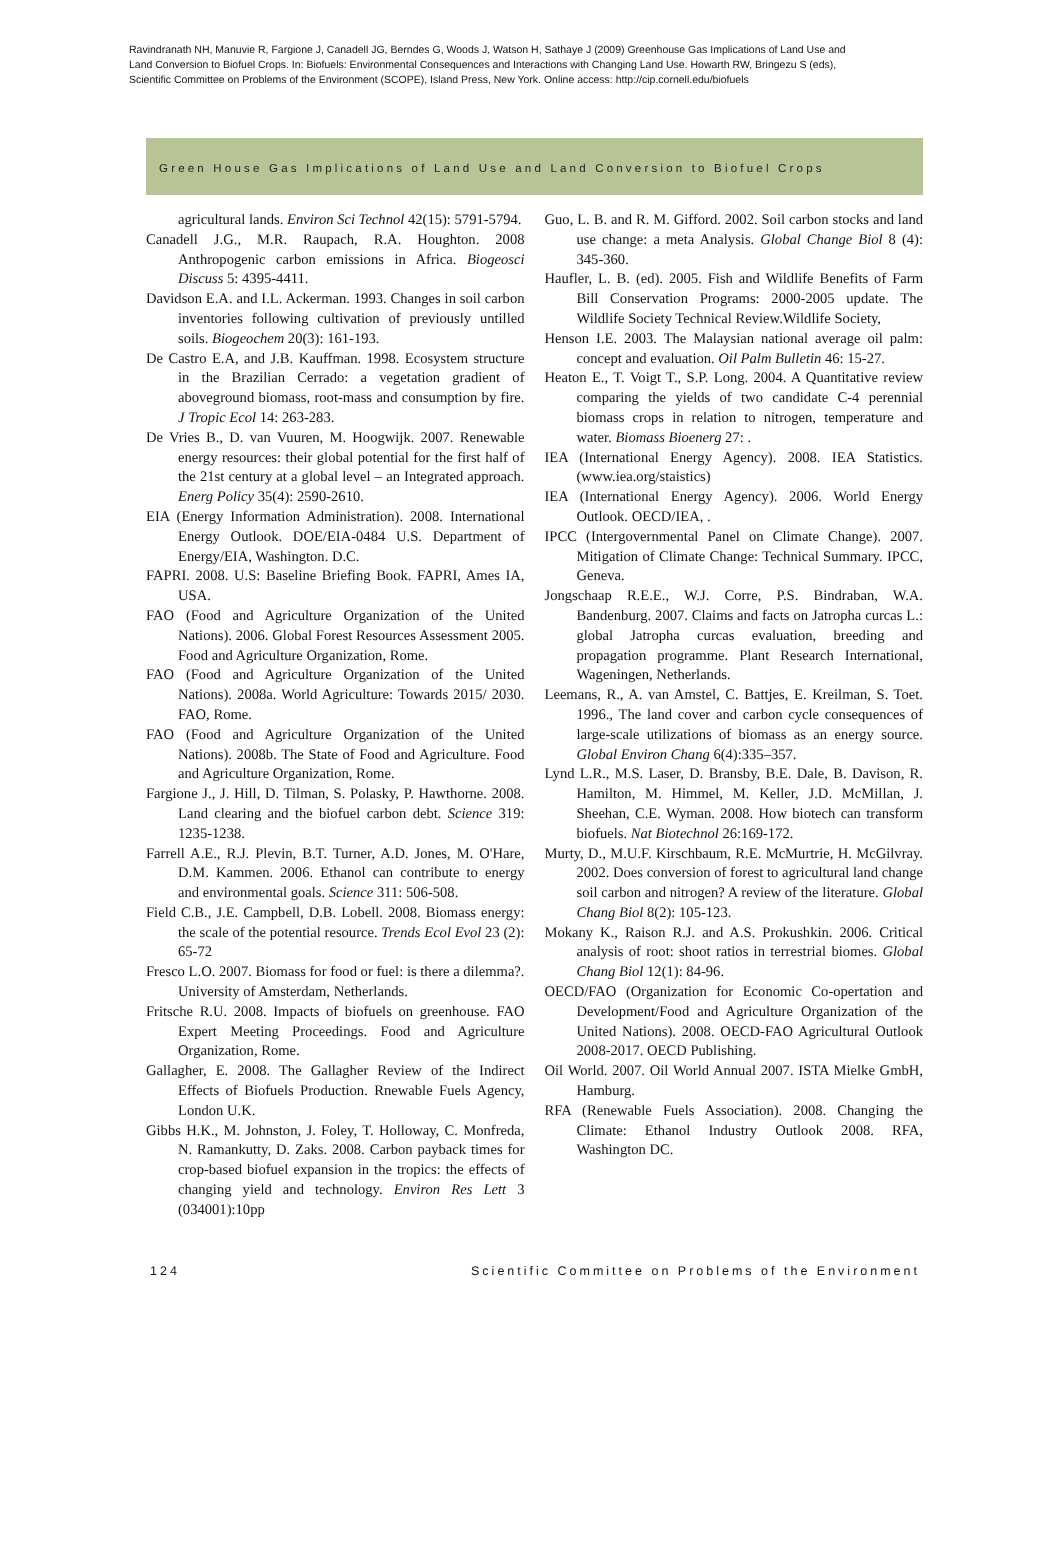Ravindranath NH, Manuvie R, Fargione J, Canadell JG, Berndes G, Woods J, Watson H, Sathaye J (2009) Greenhouse Gas Implications of Land Use and Land Conversion to Biofuel Crops. In: Biofuels: Environmental Consequences and Interactions with Changing Land Use. Howarth RW, Bringezu S (eds), Scientific Committee on Problems of the Environment (SCOPE), Island Press, New York. Online access: http://cip.cornell.edu/biofuels
Green House Gas Implications of Land Use and Land Conversion to Biofuel Crops
agricultural lands. Environ Sci Technol 42(15): 5791-5794.
Canadell J.G., M.R. Raupach, R.A. Houghton. 2008 Anthropogenic carbon emissions in Africa. Biogeosci Discuss 5: 4395-4411.
Davidson E.A. and I.L. Ackerman. 1993. Changes in soil carbon inventories following cultivation of previously untilled soils. Biogeochem 20(3): 161-193.
De Castro E.A, and J.B. Kauffman. 1998. Ecosystem structure in the Brazilian Cerrado: a vegetation gradient of aboveground biomass, root-mass and consumption by fire. J Tropic Ecol 14: 263-283.
De Vries B., D. van Vuuren, M. Hoogwijk. 2007. Renewable energy resources: their global potential for the first half of the 21st century at a global level – an Integrated approach. Energ Policy 35(4): 2590-2610.
EIA (Energy Information Administration). 2008. International Energy Outlook. DOE/EIA-0484 U.S. Department of Energy/EIA, Washington. D.C.
FAPRI. 2008. U.S: Baseline Briefing Book. FAPRI, Ames IA, USA.
FAO (Food and Agriculture Organization of the United Nations). 2006. Global Forest Resources Assessment 2005. Food and Agriculture Organization, Rome.
FAO (Food and Agriculture Organization of the United Nations). 2008a. World Agriculture: Towards 2015/ 2030. FAO, Rome.
FAO (Food and Agriculture Organization of the United Nations). 2008b. The State of Food and Agriculture. Food and Agriculture Organization, Rome.
Fargione J., J. Hill, D. Tilman, S. Polasky, P. Hawthorne. 2008. Land clearing and the biofuel carbon debt. Science 319: 1235-1238.
Farrell A.E., R.J. Plevin, B.T. Turner, A.D. Jones, M. O'Hare, D.M. Kammen. 2006. Ethanol can contribute to energy and environmental goals. Science 311: 506-508.
Field C.B., J.E. Campbell, D.B. Lobell. 2008. Biomass energy: the scale of the potential resource. Trends Ecol Evol 23 (2): 65-72
Fresco L.O. 2007. Biomass for food or fuel: is there a dilemma?. University of Amsterdam, Netherlands.
Fritsche R.U. 2008. Impacts of biofuels on greenhouse. FAO Expert Meeting Proceedings. Food and Agriculture Organization, Rome.
Gallagher, E. 2008. The Gallagher Review of the Indirect Effects of Biofuels Production. Rnewable Fuels Agency, London U.K.
Gibbs H.K., M. Johnston, J. Foley, T. Holloway, C. Monfreda, N. Ramankutty, D. Zaks. 2008. Carbon payback times for crop-based biofuel expansion in the tropics: the effects of changing yield and technology. Environ Res Lett 3 (034001):10pp
Guo, L. B. and R. M. Gifford. 2002. Soil carbon stocks and land use change: a meta Analysis. Global Change Biol 8 (4): 345-360.
Haufler, L. B. (ed). 2005. Fish and Wildlife Benefits of Farm Bill Conservation Programs: 2000-2005 update. The Wildlife Society Technical Review.Wildlife Society,
Henson I.E. 2003. The Malaysian national average oil palm: concept and evaluation. Oil Palm Bulletin 46: 15-27.
Heaton E., T. Voigt T., S.P. Long. 2004. A Quantitative review comparing the yields of two candidate C-4 perennial biomass crops in relation to nitrogen, temperature and water. Biomass Bioenerg 27: .
IEA (International Energy Agency). 2008. IEA Statistics. (www.iea.org/staistics)
IEA (International Energy Agency). 2006. World Energy Outlook. OECD/IEA, .
IPCC (Intergovernmental Panel on Climate Change). 2007. Mitigation of Climate Change: Technical Summary. IPCC, Geneva.
Jongschaap R.E.E., W.J. Corre, P.S. Bindraban, W.A. Bandenburg. 2007. Claims and facts on Jatropha curcas L.: global Jatropha curcas evaluation, breeding and propagation programme. Plant Research International, Wageningen, Netherlands.
Leemans, R., A. van Amstel, C. Battjes, E. Kreilman, S. Toet. 1996., The land cover and carbon cycle consequences of large-scale utilizations of biomass as an energy source. Global Environ Chang 6(4):335–357.
Lynd L.R., M.S. Laser, D. Bransby, B.E. Dale, B. Davison, R. Hamilton, M. Himmel, M. Keller, J.D. McMillan, J. Sheehan, C.E. Wyman. 2008. How biotech can transform biofuels. Nat Biotechnol 26:169-172.
Murty, D., M.U.F. Kirschbaum, R.E. McMurtrie, H. McGilvray. 2002. Does conversion of forest to agricultural land change soil carbon and nitrogen? A review of the literature. Global Chang Biol 8(2): 105-123.
Mokany K., Raison R.J. and A.S. Prokushkin. 2006. Critical analysis of root: shoot ratios in terrestrial biomes. Global Chang Biol 12(1): 84-96.
OECD/FAO (Organization for Economic Co-opertation and Development/Food and Agriculture Organization of the United Nations). 2008. OECD-FAO Agricultural Outlook 2008-2017. OECD Publishing.
Oil World. 2007. Oil World Annual 2007. ISTA Mielke GmbH, Hamburg.
RFA (Renewable Fuels Association). 2008. Changing the Climate: Ethanol Industry Outlook 2008. RFA, Washington DC.
124 Scientific Committee on Problems of the Environment